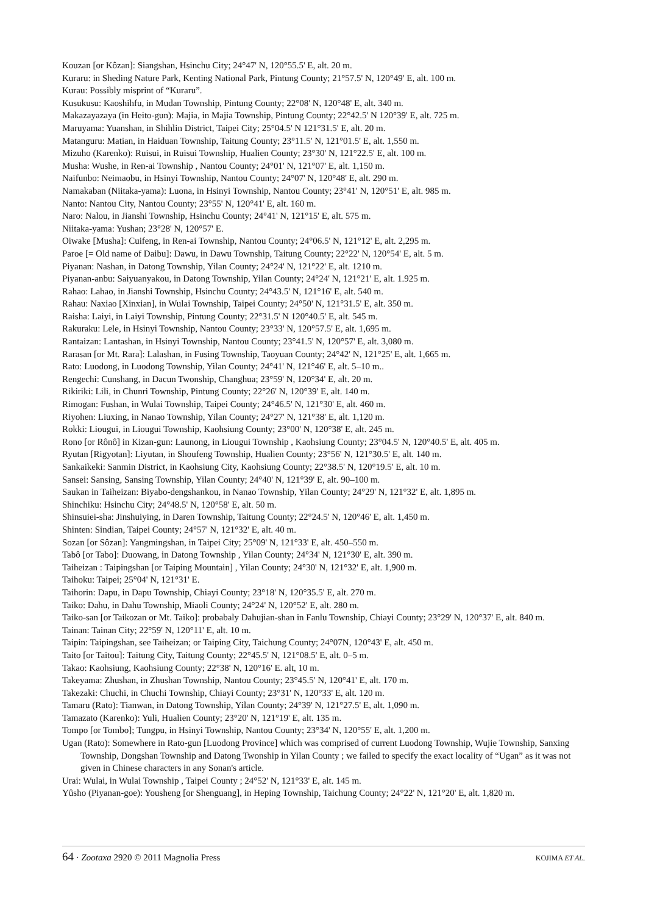Kouzan [or Kôzan]: Siangshan, Hsinchu City; 24°47' N, 120°55.5' E, alt. 20 m.
Kuraru: in Sheding Nature Park, Kenting National Park, Pintung County; 21°57.5' N, 120°49' E, alt. 100 m.
Kurau: Possibly misprint of “Kuraru”.
Kusukusu: Kaoshihfu, in Mudan Township, Pintung County; 22°08' N, 120°48' E, alt. 340 m.
Makazayazaya (in Heito-gun): Majia, in Majia Township, Pintung County; 22°42.5' N 120°39' E, alt. 725 m.
Maruyama: Yuanshan, in Shihlin District, Taipei City; 25°04.5' N 121°31.5' E, alt. 20 m.
Matanguru: Matian, in Haiduan Township, Taitung County; 23°11.5' N, 121°01.5' E, alt. 1,550 m.
Mizuho (Karenko): Ruisui, in Ruisui Township, Hualien County; 23°30' N, 121°22.5' E, alt. 100 m.
Musha: Wushe, in Ren-ai Township , Nantou County; 24°01' N, 121°07' E, alt. 1,150 m.
Naifunbo: Neimaobu, in Hsinyi Township, Nantou County; 24°07' N, 120°48' E, alt. 290 m.
Namakaban (Niitaka-yama): Luona, in Hsinyi Township, Nantou County; 23°41' N, 120°51' E, alt. 985 m.
Nanto: Nantou City, Nantou County; 23°55' N, 120°41' E, alt. 160 m.
Naro: Nalou, in Jianshi Township, Hsinchu County; 24°41' N, 121°15' E, alt. 575 m.
Niitaka-yama: Yushan; 23°28' N, 120°57' E.
Oiwake [Musha]: Cuifeng, in Ren-ai Township, Nantou County; 24°06.5' N, 121°12' E, alt. 2,295 m.
Paroe [= Old name of Daibu]: Dawu, in Dawu Township, Taitung County; 22°22' N, 120°54' E, alt. 5 m.
Piyanan: Nashan, in Datong Township, Yilan County; 24°24' N, 121°22' E, alt. 1210 m.
Piyanan-anbu: Saiyuanyakou, in Datong Township, Yilan County; 24°24' N, 121°21' E, alt. 1.925 m.
Rahao: Lahao, in Jianshi Township, Hsinchu County; 24°43.5' N, 121°16' E, alt. 540 m.
Rahau: Naxiao [Xinxian], in Wulai Township, Taipei County; 24°50' N, 121°31.5' E, alt. 350 m.
Raisha: Laiyi, in Laiyi Township, Pintung County; 22°31.5' N 120°40.5' E, alt. 545 m.
Rakuraku: Lele, in Hsinyi Township, Nantou County; 23°33' N, 120°57.5' E, alt. 1,695 m.
Rantaizan: Lantashan, in Hsinyi Township, Nantou County; 23°41.5' N, 120°57' E, alt. 3,080 m.
Rarasan [or Mt. Rara]: Lalashan, in Fusing Township, Taoyuan County; 24°42' N, 121°25' E, alt. 1,665 m.
Rato: Luodong, in Luodong Township, Yilan County; 24°41' N, 121°46' E, alt. 5–10 m..
Rengechi: Cunshang, in Dacun Twonship, Changhua; 23°59' N, 120°34' E, alt. 20 m.
Rikiriki: Lili, in Chunri Township, Pintung County; 22°26' N, 120°39' E, alt. 140 m.
Rimogan: Fushan, in Wulai Township, Taipei County; 24°46.5' N, 121°30' E, alt. 460 m.
Riyohen: Liuxing, in Nanao Township, Yilan County; 24°27' N, 121°38' E, alt. 1,120 m.
Rokki: Liougui, in Liougui Township, Kaohsiung County; 23°00' N, 120°38' E, alt. 245 m.
Rono [or Rônô] in Kizan-gun: Launong, in Liougui Township , Kaohsiung County; 23°04.5' N, 120°40.5' E, alt. 405 m.
Ryutan [Rigyotan]: Liyutan, in Shoufeng Township, Hualien County; 23°56' N, 121°30.5' E, alt. 140 m.
Sankaikeki: Sanmin District, in Kaohsiung City, Kaohsiung County; 22°38.5' N, 120°19.5' E, alt. 10 m.
Sansei: Sansing, Sansing Township, Yilan County; 24°40' N, 121°39' E, alt. 90–100 m.
Saukan in Taiheizan: Biyabo-dengshankou, in Nanao Township, Yilan County; 24°29' N, 121°32' E, alt. 1,895 m.
Shinchiku: Hsinchu City; 24°48.5' N, 120°58' E, alt. 50 m.
Shinsuiei-sha: Jinshuiying, in Daren Township, Taitung County; 22°24.5' N, 120°46' E, alt. 1,450 m.
Shinten: Sindian, Taipei County; 24°57' N, 121°32' E, alt. 40 m.
Sozan [or Sôzan]: Yangmingshan, in Taipei City; 25°09' N, 121°33' E, alt. 450–550 m.
Tabô [or Tabo]: Duowang, in Datong Township , Yilan County; 24°34' N, 121°30' E, alt. 390 m.
Taiheizan : Taipingshan [or Taiping Mountain] , Yilan County; 24°30' N, 121°32' E, alt. 1,900 m.
Taihoku: Taipei; 25°04' N, 121°31' E.
Taihorin: Dapu, in Dapu Township, Chiayi County; 23°18' N, 120°35.5' E, alt. 270 m.
Taiko: Dahu, in Dahu Township, Miaoli County; 24°24' N, 120°52' E, alt. 280 m.
Taiko-san [or Taikozan or Mt. Taiko]: probabaly Dahujian-shan in Fanlu Township, Chiayi County; 23°29' N, 120°37' E, alt. 840 m.
Tainan: Tainan City; 22°59' N, 120°11' E, alt. 10 m.
Taipin: Taipingshan, see Taiheizan; or Taiping City, Taichung County; 24°07N, 120°43' E, alt. 450 m.
Taito [or Taitou]: Taitung City, Taitung County; 22°45.5' N, 121°08.5' E, alt. 0–5 m.
Takao: Kaohsiung, Kaohsiung County; 22°38' N, 120°16' E. alt, 10 m.
Takeyama: Zhushan, in Zhushan Township, Nantou County; 23°45.5' N, 120°41' E, alt. 170 m.
Takezaki: Chuchi, in Chuchi Township, Chiayi County; 23°31' N, 120°33' E, alt. 120 m.
Tamaru (Rato): Tianwan, in Datong Township, Yilan County; 24°39' N, 121°27.5' E, alt. 1,090 m.
Tamazato (Karenko): Yuli, Hualien County; 23°20' N, 121°19' E, alt. 135 m.
Tompo [or Tombo]; Tungpu, in Hsinyi Township, Nantou County; 23°34' N, 120°55' E, alt. 1,200 m.
Ugan (Rato): Somewhere in Rato-gun [Luodong Province] which was comprised of current Luodong Township, Wujie Township, Sanxing Township, Dongshan Township and Datong Twonship in Yilan County ; we failed to specify the exact locality of “Ugan” as it was not given in Chinese characters in any Sonan's article.
Urai: Wulai, in Wulai Township , Taipei County ; 24°52' N, 121°33' E, alt. 145 m.
Yûsho (Piyanan-goe): Yousheng [or Shenguang], in Heping Township, Taichung County; 24°22' N, 121°20' E, alt. 1,820 m.
64 · Zootaxa 2920 © 2011 Magnolia Press KOJIMA ET AL.